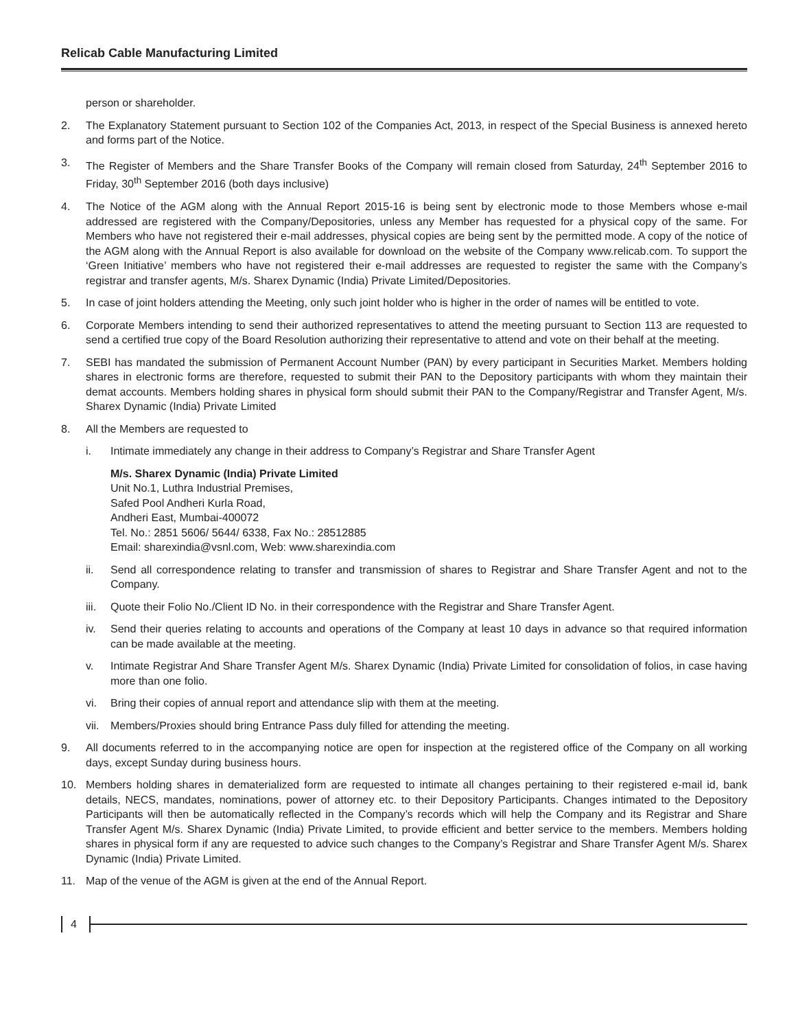Relicab Cable Manufacturing Limited
person or shareholder.
2. The Explanatory Statement pursuant to Section 102 of the Companies Act, 2013, in respect of the Special Business is annexed hereto and forms part of the Notice.
3. The Register of Members and the Share Transfer Books of the Company will remain closed from Saturday, 24<sup>th</sup> September 2016 to Friday, 30<sup>th</sup> September 2016 (both days inclusive)
4. The Notice of the AGM along with the Annual Report 2015-16 is being sent by electronic mode to those Members whose e-mail addressed are registered with the Company/Depositories, unless any Member has requested for a physical copy of the same. For Members who have not registered their e-mail addresses, physical copies are being sent by the permitted mode. A copy of the notice of the AGM along with the Annual Report is also available for download on the website of the Company www.relicab.com. To support the ‘Green Initiative’ members who have not registered their e-mail addresses are requested to register the same with the Company’s registrar and transfer agents, M/s. Sharex Dynamic (India) Private Limited/Depositories.
5. In case of joint holders attending the Meeting, only such joint holder who is higher in the order of names will be entitled to vote.
6. Corporate Members intending to send their authorized representatives to attend the meeting pursuant to Section 113 are requested to send a certified true copy of the Board Resolution authorizing their representative to attend and vote on their behalf at the meeting.
7. SEBI has mandated the submission of Permanent Account Number (PAN) by every participant in Securities Market. Members holding shares in electronic forms are therefore, requested to submit their PAN to the Depository participants with whom they maintain their demat accounts. Members holding shares in physical form should submit their PAN to the Company/Registrar and Transfer Agent, M/s. Sharex Dynamic (India) Private Limited
8. All the Members are requested to
i. Intimate immediately any change in their address to Company’s Registrar and Share Transfer Agent
M/s. Sharex Dynamic (India) Private Limited
Unit No.1, Luthra Industrial Premises,
Safed Pool Andheri Kurla Road,
Andheri East, Mumbai-400072
Tel. No.: 2851 5606/ 5644/ 6338, Fax No.: 28512885
Email: sharexindia@vsnl.com, Web: www.sharexindia.com
ii. Send all correspondence relating to transfer and transmission of shares to Registrar and Share Transfer Agent and not to the Company.
iii.
Quote their Folio No./Client ID No. in their correspondence with the Registrar and Share Transfer Agent.
iv. Send their queries relating to accounts and operations of the Company at least 10 days in advance so that required information can be made available at the meeting.
v. Intimate Registrar And Share Transfer Agent M/s. Sharex Dynamic (India) Private Limited for consolidation of folios, in case having more than one folio.
vi. Bring their copies of annual report and attendance slip with them at the meeting.
vii.
Members/Proxies should bring Entrance Pass duly filled for attending the meeting.
9. All documents referred to in the accompanying notice are open for inspection at the registered office of the Company on all working days, except Sunday during business hours.
10. Members holding shares in dematerialized form are requested to intimate all changes pertaining to their registered e-mail id, bank details, NECS, mandates, nominations, power of attorney etc. to their Depository Participants. Changes intimated to the Depository Participants will then be automatically reflected in the Company’s records which will help the Company and its Registrar and Share Transfer Agent M/s. Sharex Dynamic (India) Private Limited, to provide efficient and better service to the members. Members holding shares in physical form if any are requested to advice such changes to the Company’s Registrar and Share Transfer Agent M/s. Sharex Dynamic (India) Private Limited.
11. Map of the venue of the AGM is given at the end of the Annual Report.
4